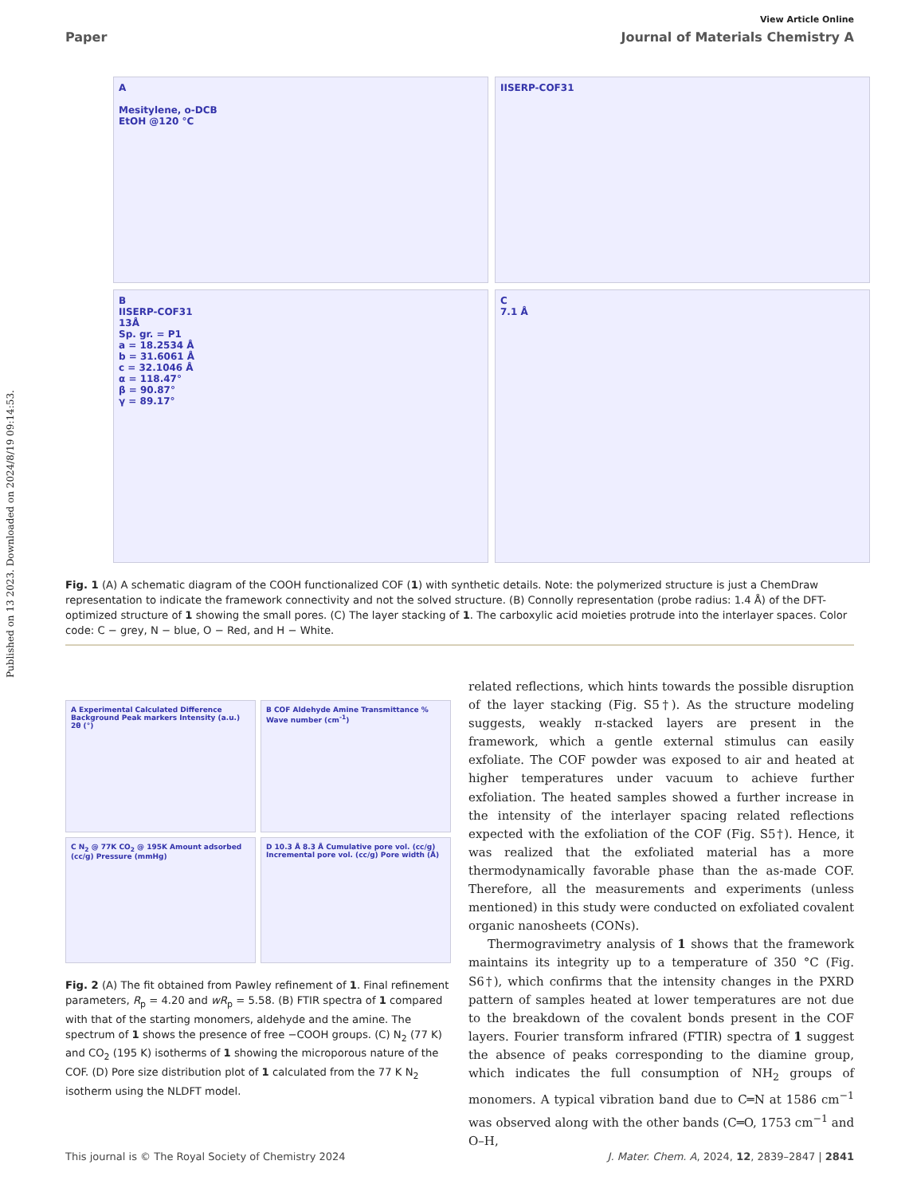Published on 13 2023. Downloaded on 2024/8/19 09:14:53.
View Article Online
Paper Journal of Materials Chemistry A
A
Mesitylene, o-DCB
EtOH @120 °C
IISERP-COF31
B
IISERP-COF31
13Å
Sp. gr. = P1
a = 18.2534 Å
b = 31.6061 Å
c = 32.1046 Å
α = 118.47°
β = 90.87°
γ = 89.17°
C
7.1 Å
Fig. 1 (A) A schematic diagram of the COOH functionalized COF (1) with synthetic details. Note: the polymerized structure is just a ChemDraw representation to indicate the framework connectivity and not the solved structure. (B) Connolly representation (probe radius: 1.4 Å) of the DFT-optimized structure of 1 showing the small pores. (C) The layer stacking of 1. The carboxylic acid moieties protrude into the interlayer spaces. Color code: C − grey, N − blue, O − Red, and H − White.
A Experimental Calculated Difference Background Peak markers Intensity (a.u.) 2θ (°)
B COF Aldehyde Amine Transmittance % Wave number (cm<sup>-1</sup>)
C N<sub>2</sub> @ 77K CO<sub>2</sub> @ 195K Amount adsorbed (cc/g) Pressure (mmHg)
D 10.3 Å 8.3 Å Cumulative pore vol. (cc/g) Incremental pore vol. (cc/g) Pore width (Å)
Fig. 2 (A) The fit obtained from Pawley refinement of 1. Final refinement parameters, R<sub>p</sub> = 4.20 and wR<sub>p</sub> = 5.58. (B) FTIR spectra of 1 compared with that of the starting monomers, aldehyde and the amine. The spectrum of 1 shows the presence of free −COOH groups. (C) N<sub>2</sub> (77 K) and CO<sub>2</sub> (195 K) isotherms of 1 showing the microporous nature of the COF. (D) Pore size distribution plot of 1 calculated from the 77 K N<sub>2</sub> isotherm using the NLDFT model.
related reflections, which hints towards the possible disruption of the layer stacking (Fig. S5†). As the structure modeling suggests, weakly π-stacked layers are present in the framework, which a gentle external stimulus can easily exfoliate. The COF powder was exposed to air and heated at higher temperatures under vacuum to achieve further exfoliation. The heated samples showed a further increase in the intensity of the interlayer spacing related reflections expected with the exfoliation of the COF (Fig. S5†). Hence, it was realized that the exfoliated material has a more thermodynamically favorable phase than the as-made COF. Therefore, all the measurements and experiments (unless mentioned) in this study were conducted on exfoliated covalent organic nanosheets (CONs).
Thermogravimetry analysis of 1 shows that the framework maintains its integrity up to a temperature of 350 °C (Fig. S6†), which confirms that the intensity changes in the PXRD pattern of samples heated at lower temperatures are not due to the breakdown of the covalent bonds present in the COF layers. Fourier transform infrared (FTIR) spectra of 1 suggest the absence of peaks corresponding to the diamine group, which indicates the full consumption of NH<sub>2</sub> groups of monomers. A typical vibration band due to C═N at 1586 cm<sup>−1</sup> was observed along with the other bands (C═O, 1753 cm<sup>−1</sup> and O–H,
This journal is © The Royal Society of Chemistry 2024 J. Mater. Chem. A, 2024, 12, 2839–2847 | 2841